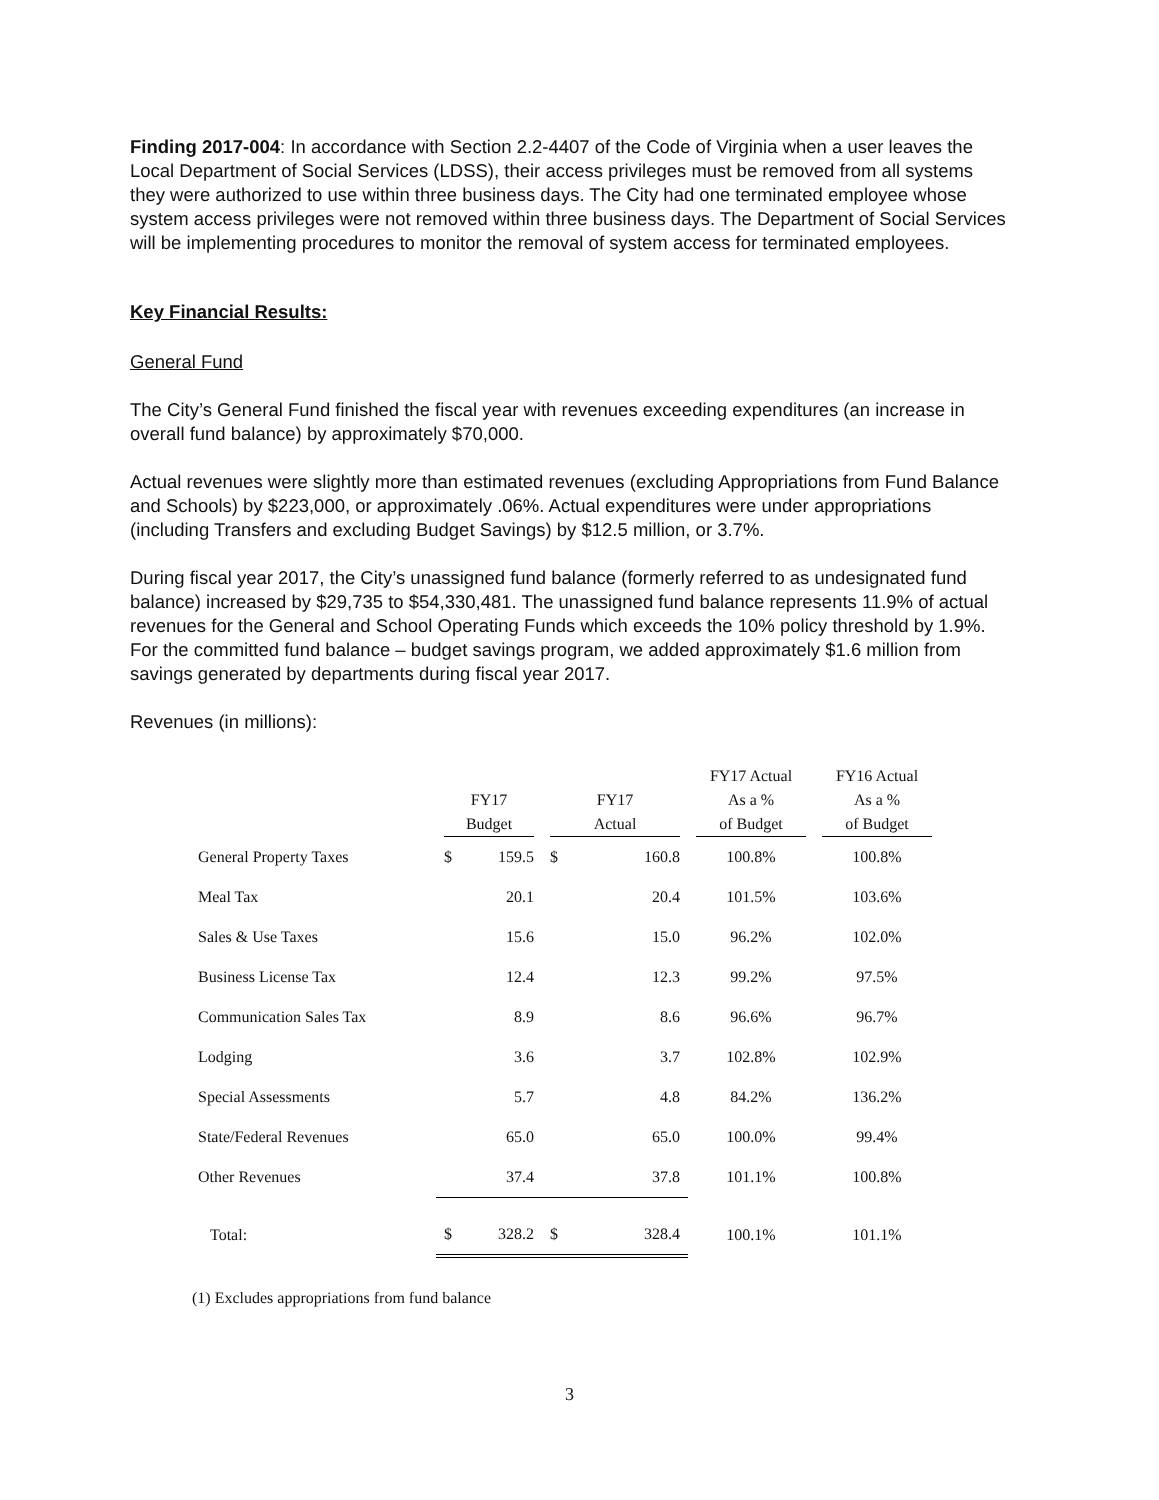Finding 2017-004: In accordance with Section 2.2-4407 of the Code of Virginia when a user leaves the Local Department of Social Services (LDSS), their access privileges must be removed from all systems they were authorized to use within three business days. The City had one terminated employee whose system access privileges were not removed within three business days. The Department of Social Services will be implementing procedures to monitor the removal of system access for terminated employees.
Key Financial Results:
General Fund
The City’s General Fund finished the fiscal year with revenues exceeding expenditures (an increase in overall fund balance) by approximately $70,000.
Actual revenues were slightly more than estimated revenues (excluding Appropriations from Fund Balance and Schools) by $223,000, or approximately .06%. Actual expenditures were under appropriations (including Transfers and excluding Budget Savings) by $12.5 million, or 3.7%.
During fiscal year 2017, the City’s unassigned fund balance (formerly referred to as undesignated fund balance) increased by $29,735 to $54,330,481. The unassigned fund balance represents 11.9% of actual revenues for the General and School Operating Funds which exceeds the 10% policy threshold by 1.9%. For the committed fund balance – budget savings program, we added approximately $1.6 million from savings generated by departments during fiscal year 2017.
Revenues (in millions):
| | FY17 Budget | | FY17 Actual | | FY17 Actual As a % of Budget | FY16 Actual As a % of Budget |
| --- | --- | --- | --- | --- | --- | --- |
| General Property Taxes | $ | 159.5 | $ | 160.8 | 100.8% | 100.8% |
| Meal Tax | | 20.1 | | 20.4 | 101.5% | 103.6% |
| Sales & Use Taxes | | 15.6 | | 15.0 | 96.2% | 102.0% |
| Business License Tax | | 12.4 | | 12.3 | 99.2% | 97.5% |
| Communication Sales Tax | | 8.9 | | 8.6 | 96.6% | 96.7% |
| Lodging | | 3.6 | | 3.7 | 102.8% | 102.9% |
| Special Assessments | | 5.7 | | 4.8 | 84.2% | 136.2% |
| State/Federal Revenues | | 65.0 | | 65.0 | 100.0% | 99.4% |
| Other Revenues | | 37.4 | | 37.8 | 101.1% | 100.8% |
| Total: | $ | 328.2 | $ | 328.4 | 100.1% | 101.1% |
(1) Excludes appropriations from fund balance
3